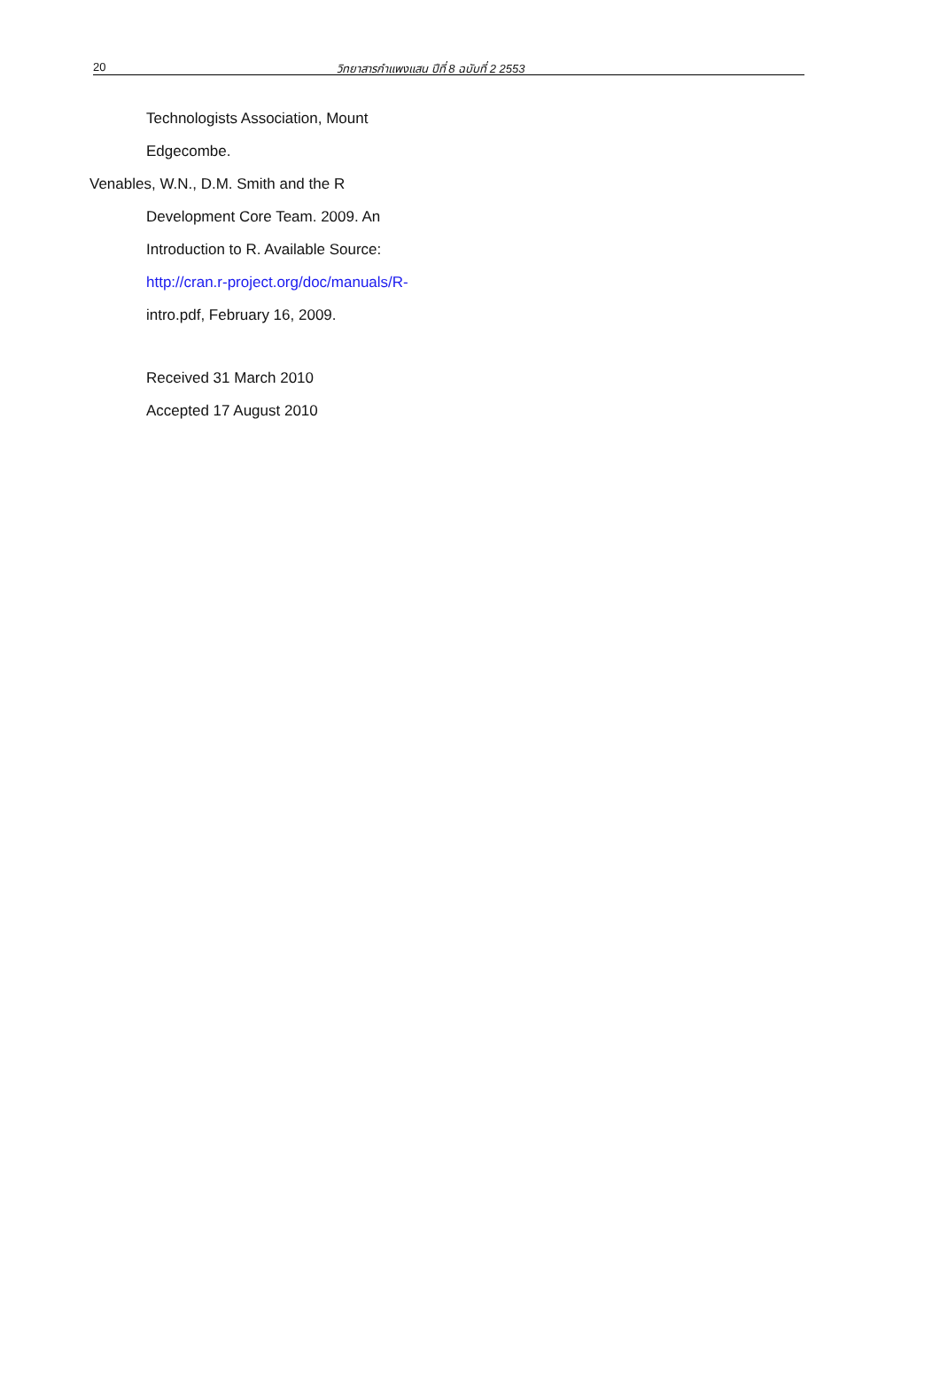20 วิทยาสารกำแพงแสน ปีที่ 8 ฉบับที่ 2 2553
Technologists Association, Mount
Edgecombe.
Venables, W.N., D.M. Smith and the R
Development Core Team. 2009. An
Introduction to R. Available Source:
http://cran.r-project.org/doc/manuals/R-
intro.pdf, February 16, 2009.
Received 31 March 2010
Accepted 17 August 2010